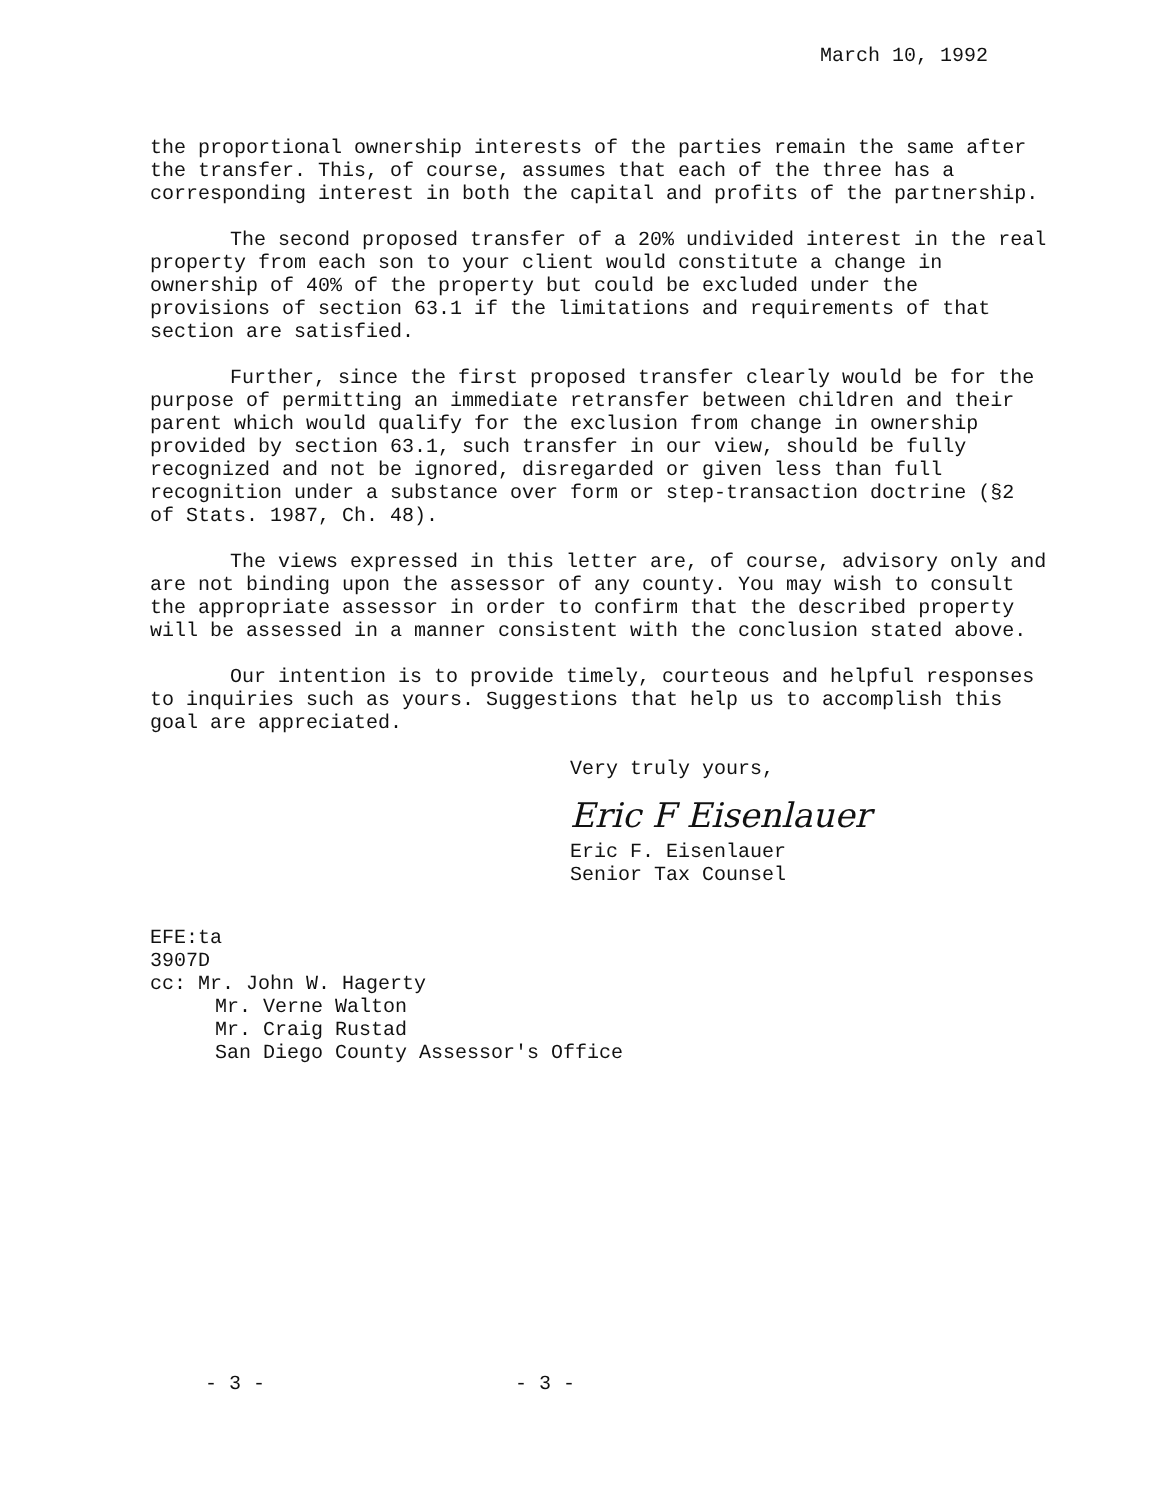March 10, 1992
the proportional ownership interests of the parties remain the same after the transfer. This, of course, assumes that each of the three has a corresponding interest in both the capital and profits of the partnership.
The second proposed transfer of a 20% undivided interest in the real property from each son to your client would constitute a change in ownership of 40% of the property but could be excluded under the provisions of section 63.1 if the limitations and requirements of that section are satisfied.
Further, since the first proposed transfer clearly would be for the purpose of permitting an immediate retransfer between children and their parent which would qualify for the exclusion from change in ownership provided by section 63.1, such transfer in our view, should be fully recognized and not be ignored, disregarded or given less than full recognition under a substance over form or step-transaction doctrine (§2 of Stats. 1987, Ch. 48).
The views expressed in this letter are, of course, advisory only and are not binding upon the assessor of any county. You may wish to consult the appropriate assessor in order to confirm that the described property will be assessed in a manner consistent with the conclusion stated above.
Our intention is to provide timely, courteous and helpful responses to inquiries such as yours. Suggestions that help us to accomplish this goal are appreciated.
Very truly yours,
Eric F Eisenlauer
Eric F. Eisenlauer
Senior Tax Counsel
EFE:ta
3907D
cc: Mr. John W. Hagerty
Mr. Verne Walton
Mr. Craig Rustad
San Diego County Assessor's Office
- 3 - - 3 -